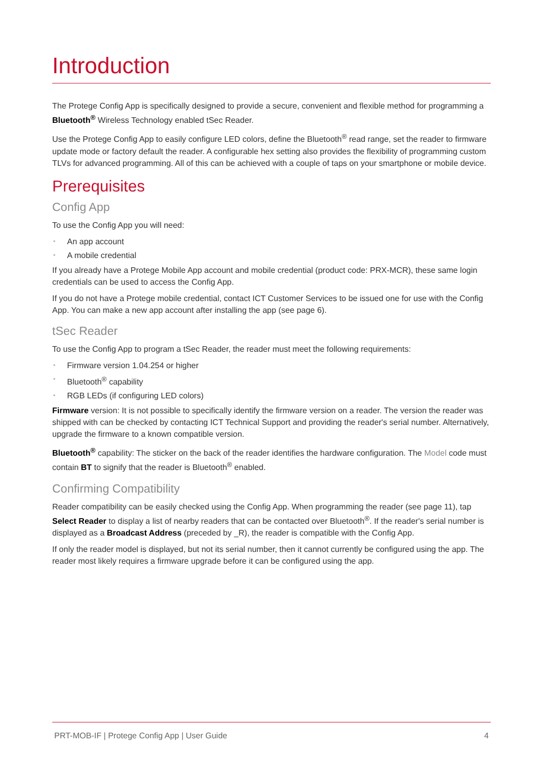Introduction
The Protege Config App is specifically designed to provide a secure, convenient and flexible method for programming a Bluetooth<sup>®</sup> Wireless Technology enabled tSec Reader.
Use the Protege Config App to easily configure LED colors, define the Bluetooth<sup>®</sup> read range, set the reader to firmware update mode or factory default the reader. A configurable hex setting also provides the flexibility of programming custom TLVs for advanced programming. All of this can be achieved with a couple of taps on your smartphone or mobile device.
Prerequisites
Config App
To use the Config App you will need:
• An app account
• A mobile credential
If you already have a Protege Mobile App account and mobile credential (product code: PRX-MCR), these same login credentials can be used to access the Config App.
If you do not have a Protege mobile credential, contact ICT Customer Services to be issued one for use with the Config App. You can make a new app account after installing the app (see page 6).
tSec Reader
To use the Config App to program a tSec Reader, the reader must meet the following requirements:
• Firmware version 1.04.254 or higher
• Bluetooth<sup>®</sup> capability
• RGB LEDs (if configuring LED colors)
Firmware version: It is not possible to specifically identify the firmware version on a reader. The version the reader was shipped with can be checked by contacting ICT Technical Support and providing the reader's serial number. Alternatively, upgrade the firmware to a known compatible version.
Bluetooth<sup>®</sup> capability: The sticker on the back of the reader identifies the hardware configuration. The Model code must contain BT to signify that the reader is Bluetooth<sup>®</sup> enabled.
Confirming Compatibility
Reader compatibility can be easily checked using the Config App. When programming the reader (see page 11), tap Select Reader to display a list of nearby readers that can be contacted over Bluetooth<sup>®</sup>. If the reader's serial number is displayed as a Broadcast Address (preceded by _R), the reader is compatible with the Config App.
If only the reader model is displayed, but not its serial number, then it cannot currently be configured using the app. The reader most likely requires a firmware upgrade before it can be configured using the app.
PRT-MOB-IF | Protege Config App | User Guide 4